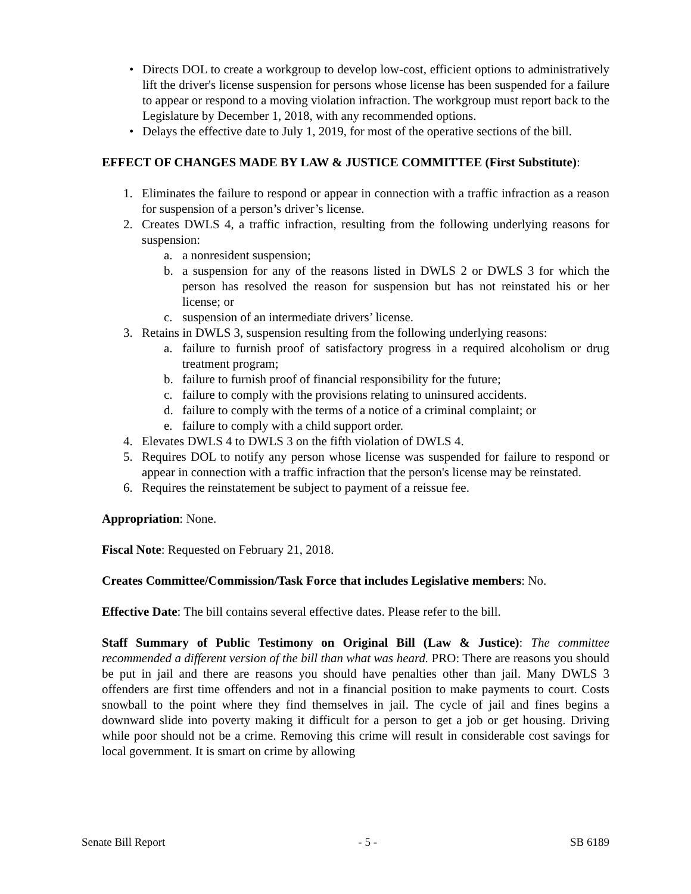• Directs DOL to create a workgroup to develop low-cost, efficient options to administratively lift the driver's license suspension for persons whose license has been suspended for a failure to appear or respond to a moving violation infraction. The workgroup must report back to the Legislature by December 1, 2018, with any recommended options.
• Delays the effective date to July 1, 2019, for most of the operative sections of the bill.
EFFECT OF CHANGES MADE BY LAW & JUSTICE COMMITTEE (First Substitute):
1. Eliminates the failure to respond or appear in connection with a traffic infraction as a reason for suspension of a person’s driver’s license.
2. Creates DWLS 4, a traffic infraction, resulting from the following underlying reasons for suspension:
a. a nonresident suspension;
b. a suspension for any of the reasons listed in DWLS 2 or DWLS 3 for which the person has resolved the reason for suspension but has not reinstated his or her license; or
c. suspension of an intermediate drivers’ license.
3. Retains in DWLS 3, suspension resulting from the following underlying reasons:
a. failure to furnish proof of satisfactory progress in a required alcoholism or drug treatment program;
b. failure to furnish proof of financial responsibility for the future;
c. failure to comply with the provisions relating to uninsured accidents.
d. failure to comply with the terms of a notice of a criminal complaint; or
e. failure to comply with a child support order.
4. Elevates DWLS 4 to DWLS 3 on the fifth violation of DWLS 4.
5. Requires DOL to notify any person whose license was suspended for failure to respond or appear in connection with a traffic infraction that the person's license may be reinstated.
6. Requires the reinstatement be subject to payment of a reissue fee.
Appropriation: None.
Fiscal Note: Requested on February 21, 2018.
Creates Committee/Commission/Task Force that includes Legislative members: No.
Effective Date: The bill contains several effective dates. Please refer to the bill.
Staff Summary of Public Testimony on Original Bill (Law & Justice): The committee recommended a different version of the bill than what was heard. PRO: There are reasons you should be put in jail and there are reasons you should have penalties other than jail. Many DWLS 3 offenders are first time offenders and not in a financial position to make payments to court. Costs snowball to the point where they find themselves in jail. The cycle of jail and fines begins a downward slide into poverty making it difficult for a person to get a job or get housing. Driving while poor should not be a crime. Removing this crime will result in considerable cost savings for local government. It is smart on crime by allowing
Senate Bill Report - 5 - SB 6189